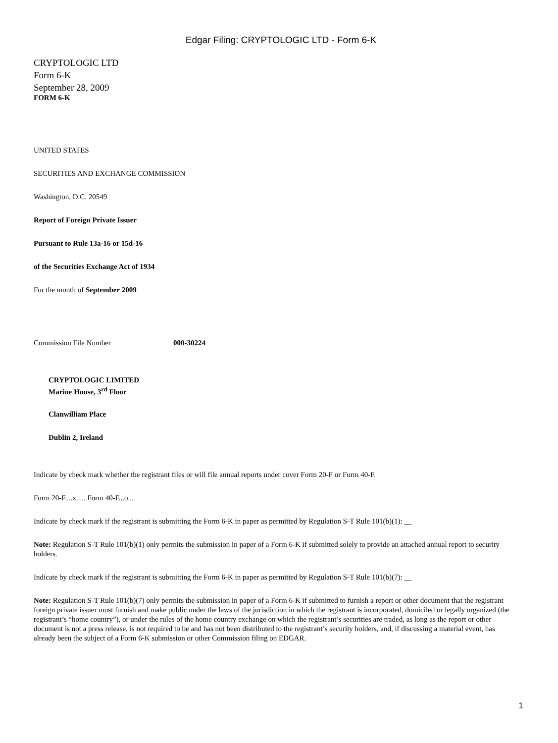Edgar Filing: CRYPTOLOGIC LTD - Form 6-K
CRYPTOLOGIC LTD
Form 6-K
September 28, 2009
FORM 6-K
UNITED STATES
SECURITIES AND EXCHANGE COMMISSION
Washington, D.C. 20549
Report of Foreign Private Issuer
Pursuant to Rule 13a-16 or 15d-16
of the Securities Exchange Act of 1934
For the month of September 2009
Commission File Number 000-30224
CRYPTOLOGIC LIMITED
Marine House, 3<sup>rd</sup> Floor
Clanwilliam Place
Dublin 2, Ireland
Indicate by check mark whether the registrant files or will file annual reports under cover Form 20-F or Form 40-F.
Form 20-F....x..... Form 40-F...o...
Indicate by check mark if the registrant is submitting the Form 6-K in paper as permitted by Regulation S-T Rule 101(b)(1): __
Note: Regulation S-T Rule 101(b)(1) only permits the submission in paper of a Form 6-K if submitted solely to provide an attached annual report to security holders.
Indicate by check mark if the registrant is submitting the Form 6-K in paper as permitted by Regulation S-T Rule 101(b)(7): __
Note: Regulation S-T Rule 101(b)(7) only permits the submission in paper of a Form 6-K if submitted to furnish a report or other document that the registrant foreign private issuer must furnish and make public under the laws of the jurisdiction in which the registrant is incorporated, domiciled or legally organized (the registrant’s “home country”), or under the rules of the home country exchange on which the registrant’s securities are traded, as long as the report or other document is not a press release, is not required to be and has not been distributed to the registrant’s security holders, and, if discussing a material event, has already been the subject of a Form 6-K submission or other Commission filing on EDGAR.
1